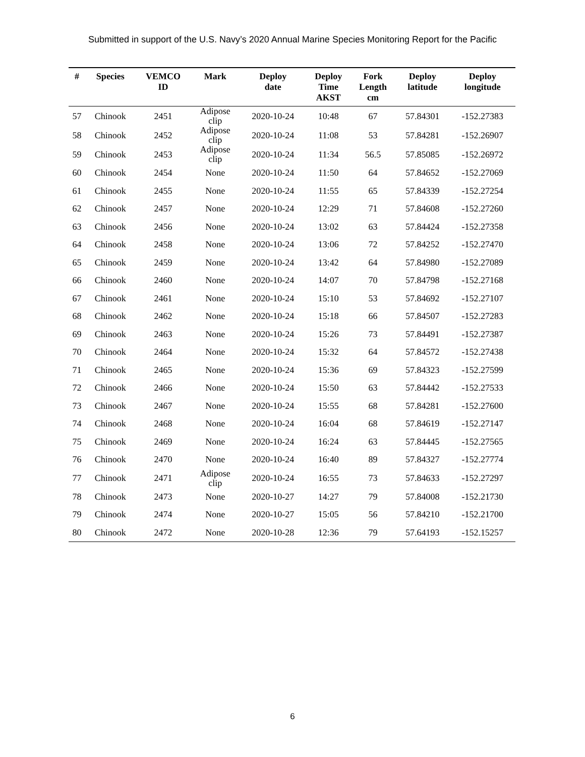Submitted in support of the U.S. Navy’s 2020 Annual Marine Species Monitoring Report for the Pacific
| # | Species | VEMCO ID | Mark | Deploy date | Deploy Time AKST | Fork Length cm | Deploy latitude | Deploy longitude |
| --- | --- | --- | --- | --- | --- | --- | --- | --- |
| 57 | Chinook | 2451 | Adipose clip | 2020-10-24 | 10:48 | 67 | 57.84301 | -152.27383 |
| 58 | Chinook | 2452 | Adipose clip | 2020-10-24 | 11:08 | 53 | 57.84281 | -152.26907 |
| 59 | Chinook | 2453 | Adipose clip | 2020-10-24 | 11:34 | 56.5 | 57.85085 | -152.26972 |
| 60 | Chinook | 2454 | None | 2020-10-24 | 11:50 | 64 | 57.84652 | -152.27069 |
| 61 | Chinook | 2455 | None | 2020-10-24 | 11:55 | 65 | 57.84339 | -152.27254 |
| 62 | Chinook | 2457 | None | 2020-10-24 | 12:29 | 71 | 57.84608 | -152.27260 |
| 63 | Chinook | 2456 | None | 2020-10-24 | 13:02 | 63 | 57.84424 | -152.27358 |
| 64 | Chinook | 2458 | None | 2020-10-24 | 13:06 | 72 | 57.84252 | -152.27470 |
| 65 | Chinook | 2459 | None | 2020-10-24 | 13:42 | 64 | 57.84980 | -152.27089 |
| 66 | Chinook | 2460 | None | 2020-10-24 | 14:07 | 70 | 57.84798 | -152.27168 |
| 67 | Chinook | 2461 | None | 2020-10-24 | 15:10 | 53 | 57.84692 | -152.27107 |
| 68 | Chinook | 2462 | None | 2020-10-24 | 15:18 | 66 | 57.84507 | -152.27283 |
| 69 | Chinook | 2463 | None | 2020-10-24 | 15:26 | 73 | 57.84491 | -152.27387 |
| 70 | Chinook | 2464 | None | 2020-10-24 | 15:32 | 64 | 57.84572 | -152.27438 |
| 71 | Chinook | 2465 | None | 2020-10-24 | 15:36 | 69 | 57.84323 | -152.27599 |
| 72 | Chinook | 2466 | None | 2020-10-24 | 15:50 | 63 | 57.84442 | -152.27533 |
| 73 | Chinook | 2467 | None | 2020-10-24 | 15:55 | 68 | 57.84281 | -152.27600 |
| 74 | Chinook | 2468 | None | 2020-10-24 | 16:04 | 68 | 57.84619 | -152.27147 |
| 75 | Chinook | 2469 | None | 2020-10-24 | 16:24 | 63 | 57.84445 | -152.27565 |
| 76 | Chinook | 2470 | None | 2020-10-24 | 16:40 | 89 | 57.84327 | -152.27774 |
| 77 | Chinook | 2471 | Adipose clip | 2020-10-24 | 16:55 | 73 | 57.84633 | -152.27297 |
| 78 | Chinook | 2473 | None | 2020-10-27 | 14:27 | 79 | 57.84008 | -152.21730 |
| 79 | Chinook | 2474 | None | 2020-10-27 | 15:05 | 56 | 57.84210 | -152.21700 |
| 80 | Chinook | 2472 | None | 2020-10-28 | 12:36 | 79 | 57.64193 | -152.15257 |
6